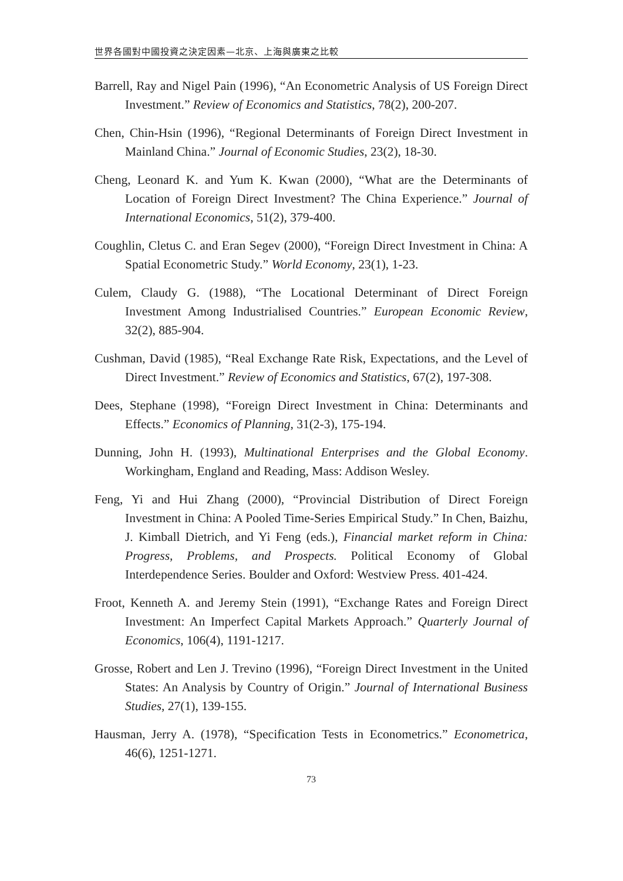世界各國對中國投資之決定因素—北京、上海與廣東之比較
Barrell, Ray and Nigel Pain (1996), “An Econometric Analysis of US Foreign Direct Investment.” Review of Economics and Statistics, 78(2), 200-207.
Chen, Chin-Hsin (1996), “Regional Determinants of Foreign Direct Investment in Mainland China.” Journal of Economic Studies, 23(2), 18-30.
Cheng, Leonard K. and Yum K. Kwan (2000), “What are the Determinants of Location of Foreign Direct Investment? The China Experience.” Journal of International Economics, 51(2), 379-400.
Coughlin, Cletus C. and Eran Segev (2000), “Foreign Direct Investment in China: A Spatial Econometric Study.” World Economy, 23(1), 1-23.
Culem, Claudy G. (1988), “The Locational Determinant of Direct Foreign Investment Among Industrialised Countries.” European Economic Review, 32(2), 885-904.
Cushman, David (1985), “Real Exchange Rate Risk, Expectations, and the Level of Direct Investment.” Review of Economics and Statistics, 67(2), 197-308.
Dees, Stephane (1998), “Foreign Direct Investment in China: Determinants and Effects.” Economics of Planning, 31(2-3), 175-194.
Dunning, John H. (1993), Multinational Enterprises and the Global Economy. Workingham, England and Reading, Mass: Addison Wesley.
Feng, Yi and Hui Zhang (2000), “Provincial Distribution of Direct Foreign Investment in China: A Pooled Time-Series Empirical Study.” In Chen, Baizhu, J. Kimball Dietrich, and Yi Feng (eds.), Financial market reform in China: Progress, Problems, and Prospects. Political Economy of Global Interdependence Series. Boulder and Oxford: Westview Press. 401-424.
Froot, Kenneth A. and Jeremy Stein (1991), “Exchange Rates and Foreign Direct Investment: An Imperfect Capital Markets Approach.” Quarterly Journal of Economics, 106(4), 1191-1217.
Grosse, Robert and Len J. Trevino (1996), “Foreign Direct Investment in the United States: An Analysis by Country of Origin.” Journal of International Business Studies, 27(1), 139-155.
Hausman, Jerry A. (1978), “Specification Tests in Econometrics.” Econometrica, 46(6), 1251-1271.
73